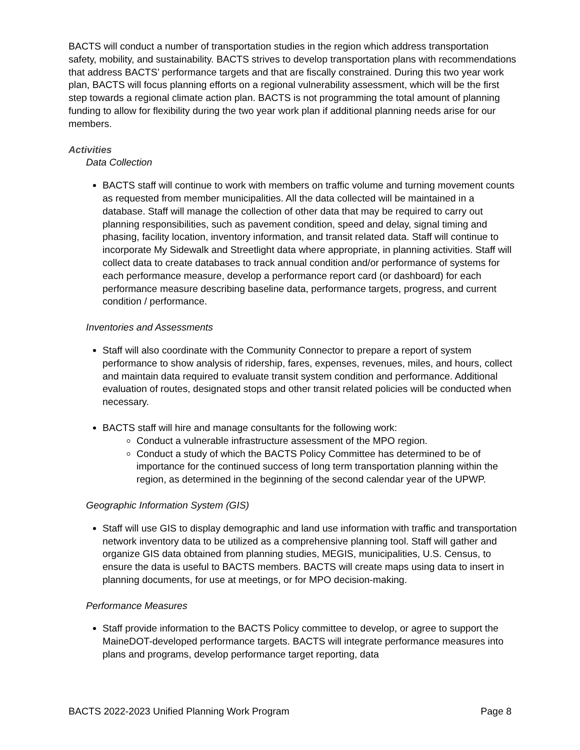BACTS will conduct a number of transportation studies in the region which address transportation safety, mobility, and sustainability. BACTS strives to develop transportation plans with recommendations that address BACTS’ performance targets and that are fiscally constrained. During this two year work plan, BACTS will focus planning efforts on a regional vulnerability assessment, which will be the first step towards a regional climate action plan. BACTS is not programming the total amount of planning funding to allow for flexibility during the two year work plan if additional planning needs arise for our members.
Activities
Data Collection
BACTS staff will continue to work with members on traffic volume and turning movement counts as requested from member municipalities. All the data collected will be maintained in a database. Staff will manage the collection of other data that may be required to carry out planning responsibilities, such as pavement condition, speed and delay, signal timing and phasing, facility location, inventory information, and transit related data. Staff will continue to incorporate My Sidewalk and Streetlight data where appropriate, in planning activities. Staff will collect data to create databases to track annual condition and/or performance of systems for each performance measure, develop a performance report card (or dashboard) for each performance measure describing baseline data, performance targets, progress, and current condition / performance.
Inventories and Assessments
Staff will also coordinate with the Community Connector to prepare a report of system performance to show analysis of ridership, fares, expenses, revenues, miles, and hours, collect and maintain data required to evaluate transit system condition and performance. Additional evaluation of routes, designated stops and other transit related policies will be conducted when necessary.
BACTS staff will hire and manage consultants for the following work:
Conduct a vulnerable infrastructure assessment of the MPO region.
Conduct a study of which the BACTS Policy Committee has determined to be of importance for the continued success of long term transportation planning within the region, as determined in the beginning of the second calendar year of the UPWP.
Geographic Information System (GIS)
Staff will use GIS to display demographic and land use information with traffic and transportation network inventory data to be utilized as a comprehensive planning tool. Staff will gather and organize GIS data obtained from planning studies, MEGIS, municipalities, U.S. Census, to ensure the data is useful to BACTS members. BACTS will create maps using data to insert in planning documents, for use at meetings, or for MPO decision-making.
Performance Measures
Staff provide information to the BACTS Policy committee to develop, or agree to support the MaineDOT-developed performance targets. BACTS will integrate performance measures into plans and programs, develop performance target reporting, data
BACTS 2022-2023 Unified Planning Work Program Page 8